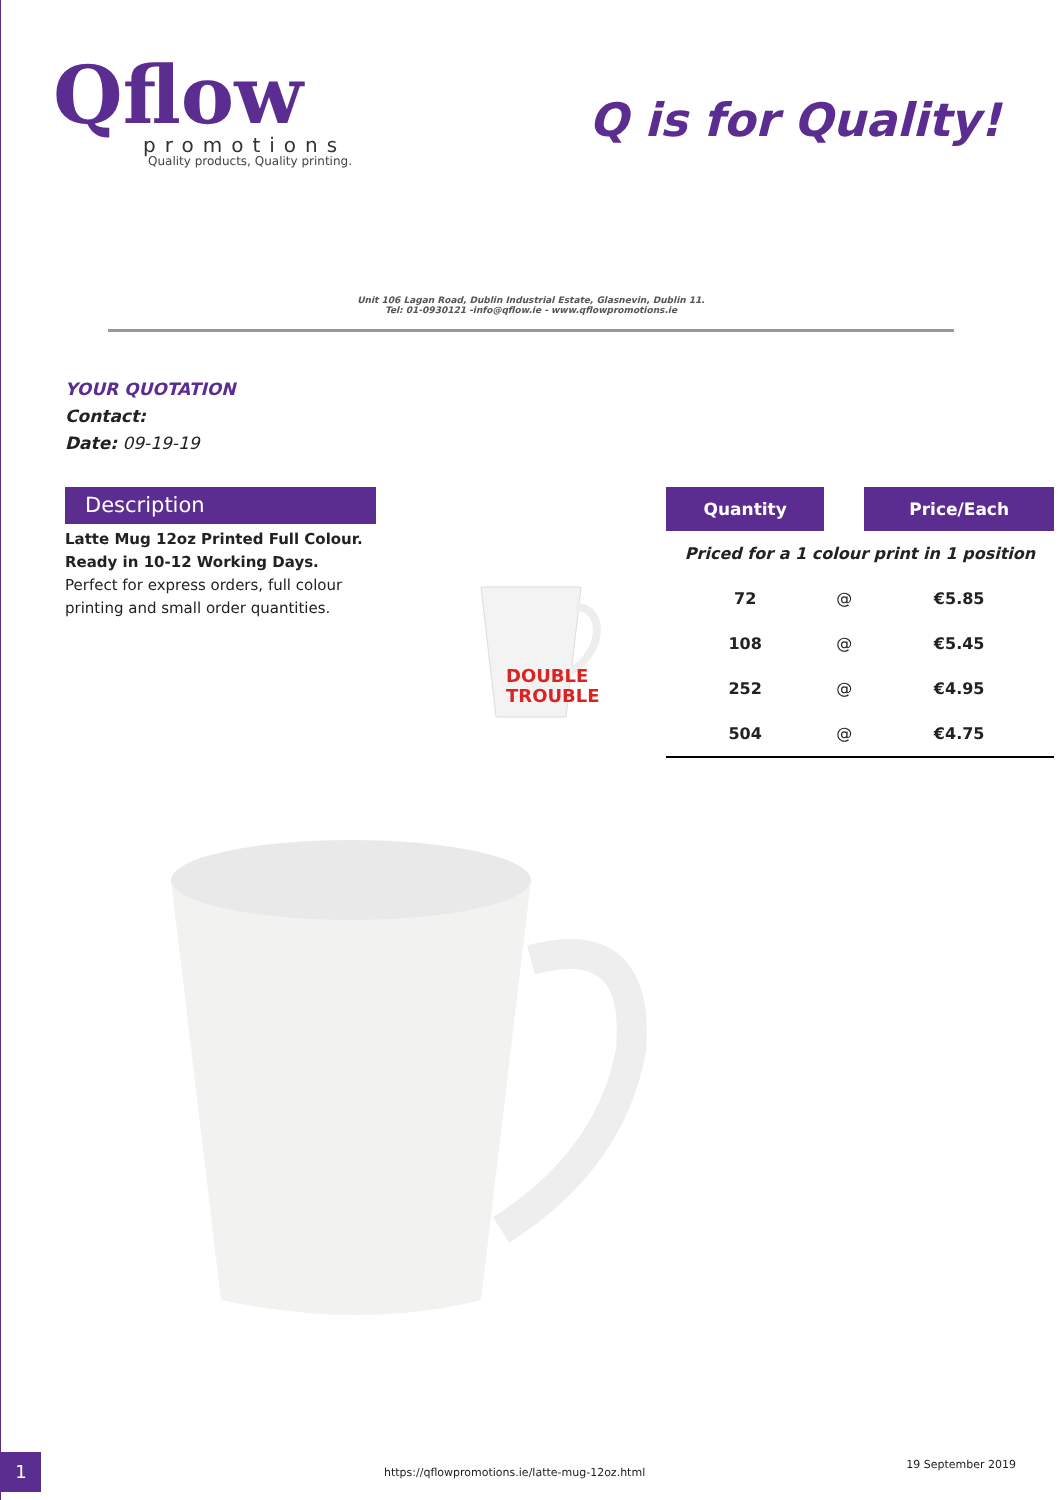Qflow
promotions
Quality products, Quality printing.
Q is for Quality!
Unit 106 Lagan Road, Dublin Industrial Estate, Glasnevin, Dublin 11.
Tel: 01-0930121 -info@qflow.ie - www.qflowpromotions.ie
YOUR QUOTATION
Contact:
Date: 09-19-19
Description
Latte Mug 12oz Printed Full Colour. Ready in 10-12 Working Days.
Perfect for express orders, full colour printing and small order quantities.
DOUBLE
TROUBLE
| Quantity | | Price/Each |
| --- | --- | --- |
| Priced for a 1 colour print in 1 position | | |
| 72 | @ | €5.85 |
| 108 | @ | €5.45 |
| 252 | @ | €4.95 |
| 504 | @ | €4.75 |
1
https://qflowpromotions.ie/latte-mug-12oz.html
19 September 2019